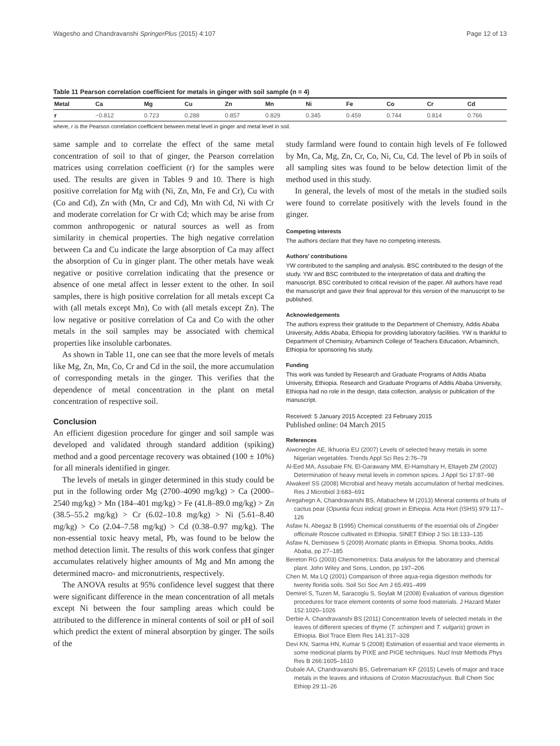Wagesho and Chandravanshi SpringerPlus (2015) 4:107 Page 12 of 13
Table 11 Pearson correlation coefficient for metals in ginger with soil sample (n = 4)
| Metal | Ca | Mg | Cu | Zn | Mn | Ni | Fe | Co | Cr | Cd |
| --- | --- | --- | --- | --- | --- | --- | --- | --- | --- | --- |
| r | −0.812 | 0.723 | 0.288 | 0.857 | 0.829 | 0.345 | 0.459 | 0.744 | 0.814 | 0.766 |
where, r is the Pearson correlation coefficient between metal level in ginger and metal level in soil.
same sample and to correlate the effect of the same metal concentration of soil to that of ginger, the Pearson correlation matrices using correlation coefficient (r) for the samples were used. The results are given in Tables 9 and 10. There is high positive correlation for Mg with (Ni, Zn, Mn, Fe and Cr), Cu with (Co and Cd), Zn with (Mn, Cr and Cd), Mn with Cd, Ni with Cr and moderate correlation for Cr with Cd; which may be arise from common anthropogenic or natural sources as well as from similarity in chemical properties. The high negative correlation between Ca and Cu indicate the large absorption of Ca may affect the absorption of Cu in ginger plant. The other metals have weak negative or positive correlation indicating that the presence or absence of one metal affect in lesser extent to the other. In soil samples, there is high positive correlation for all metals except Ca with (all metals except Mn), Co with (all metals except Zn). The low negative or positive correlation of Ca and Co with the other metals in the soil samples may be associated with chemical properties like insoluble carbonates.
As shown in Table 11, one can see that the more levels of metals like Mg, Zn, Mn, Co, Cr and Cd in the soil, the more accumulation of corresponding metals in the ginger. This verifies that the dependence of metal concentration in the plant on metal concentration of respective soil.
Conclusion
An efficient digestion procedure for ginger and soil sample was developed and validated through standard addition (spiking) method and a good percentage recovery was obtained (100 ± 10%) for all minerals identified in ginger.
The levels of metals in ginger determined in this study could be put in the following order Mg (2700–4090 mg/kg) > Ca (2000–2540 mg/kg) > Mn (184–401 mg/kg) > Fe (41.8–89.0 mg/kg) > Zn (38.5–55.2 mg/kg) > Cr (6.02–10.8 mg/kg) > Ni (5.61–8.40 mg/kg) > Co (2.04–7.58 mg/kg) > Cd (0.38–0.97 mg/kg). The non-essential toxic heavy metal, Pb, was found to be below the method detection limit. The results of this work confess that ginger accumulates relatively higher amounts of Mg and Mn among the determined macro- and micronutrients, respectively.
The ANOVA results at 95% confidence level suggest that there were significant difference in the mean concentration of all metals except Ni between the four sampling areas which could be attributed to the difference in mineral contents of soil or pH of soil which predict the extent of mineral absorption by ginger. The soils of the
study farmland were found to contain high levels of Fe followed by Mn, Ca, Mg, Zn, Cr, Co, Ni, Cu, Cd. The level of Pb in soils of all sampling sites was found to be below detection limit of the method used in this study.
In general, the levels of most of the metals in the studied soils were found to correlate positively with the levels found in the ginger.
Competing interests
The authors declare that they have no competing interests.
Authors’ contributions
YW contributed to the sampling and analysis. BSC contributed to the design of the study. YW and BSC contributed to the interpretation of data and drafting the manuscript. BSC contributed to critical revision of the paper. All authors have read the manuscript and gave their final approval for this version of the manuscript to be published.
Acknowledgements
The authors express their gratitude to the Department of Chemistry, Addis Ababa University, Addis Ababa, Ethiopia for providing laboratory facilities. YW is thankful to Department of Chemistry, Arbaminch College of Teachers Education, Arbaminch, Ethiopia for sponsoring his study.
Funding
This work was funded by Research and Graduate Programs of Addis Ababa University, Ethiopia. Research and Graduate Programs of Addis Ababa University, Ethiopia had no role in the design, data collection, analysis or publication of the manuscript.
Received: 5 January 2015 Accepted: 23 February 2015
Published online: 04 March 2015
References
Aiwonegbe AE, Ikhuoria EU (2007) Levels of selected heavy metals in some Nigerian vegetables. Trends Appl Sci Res 2:76–79
Al-Eed MA, Assubaie FN, El-Garawany MM, El-Hamshary H, Eltayeb ZM (2002) Determination of heavy metal levels in common spices. J Appl Sci 17:87–98
Alwakeel SS (2008) Microbial and heavy metals accumulation of herbal medicines. Res J Microbiol 3:683–691
Aregahegn A, Chandravanshi BS, Atlabachew M (2013) Mineral contents of fruits of cactus pear (Opuntia ficus indica) grown in Ethiopia. Acta Hort (ISHS) 979:117–126
Asfaw N, Abegaz B (1995) Chemical constituents of the essential oils of Zingiber officinale Roscoe cultivated in Ethiopia. SINET Ethiop J Sci 18:133–135
Asfaw N, Demissew S (2009) Aromatic plants in Ethiopia. Shoma books, Addis Ababa, pp 27–185
Bereton RG (2003) Chemometrics: Data analysis for the laboratory and chemical plant. John Wiley and Sons, London, pp 197–206
Chen M, Ma LQ (2001) Comparison of three aqua-regia digestion methods for twenty florida soils. Soil Sci Soc Am J 65:491–499
Demirel S, Tuzen M, Saracoglu S, Soylak M (2008) Evaluation of various digestion procedures for trace element contents of some food materials. J Hazard Mater 152:1020–1026
Derbie A, Chandravanshi BS (2011) Concentration levels of selected metals in the leaves of different species of thyme (T. schimperi and T. vulgaris) grown in Ethiopia. Biol Trace Elem Res 141:317–328
Devi KN, Sarma HN, Kumar S (2008) Estimation of essential and trace elements in some medicinal plants by PIXE and PIGE techniques. Nucl Instr Methods Phys Res B 266:1605–1610
Dubale AA, Chandravanshi BS, Gebremariam KF (2015) Levels of major and trace metals in the leaves and infusions of Croton Macrostachyus. Bull Chem Soc Ethiop 29:11–26